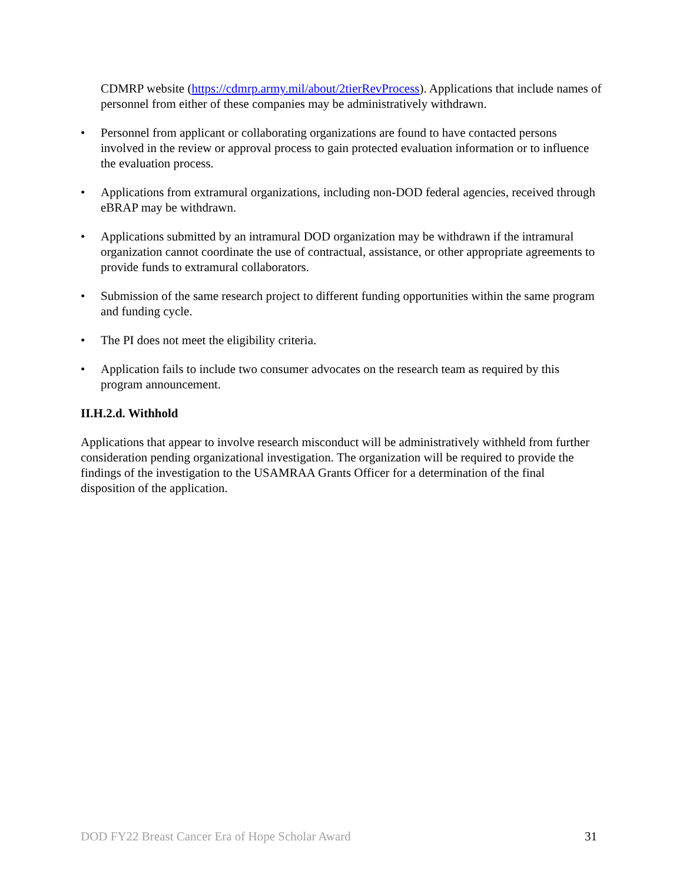CDMRP website (https://cdmrp.army.mil/about/2tierRevProcess). Applications that include names of personnel from either of these companies may be administratively withdrawn.
• Personnel from applicant or collaborating organizations are found to have contacted persons involved in the review or approval process to gain protected evaluation information or to influence the evaluation process.
• Applications from extramural organizations, including non-DOD federal agencies, received through eBRAP may be withdrawn.
• Applications submitted by an intramural DOD organization may be withdrawn if the intramural organization cannot coordinate the use of contractual, assistance, or other appropriate agreements to provide funds to extramural collaborators.
• Submission of the same research project to different funding opportunities within the same program and funding cycle.
• The PI does not meet the eligibility criteria.
• Application fails to include two consumer advocates on the research team as required by this program announcement.
II.H.2.d. Withhold
Applications that appear to involve research misconduct will be administratively withheld from further consideration pending organizational investigation. The organization will be required to provide the findings of the investigation to the USAMRAA Grants Officer for a determination of the final disposition of the application.
DOD FY22 Breast Cancer Era of Hope Scholar Award 31